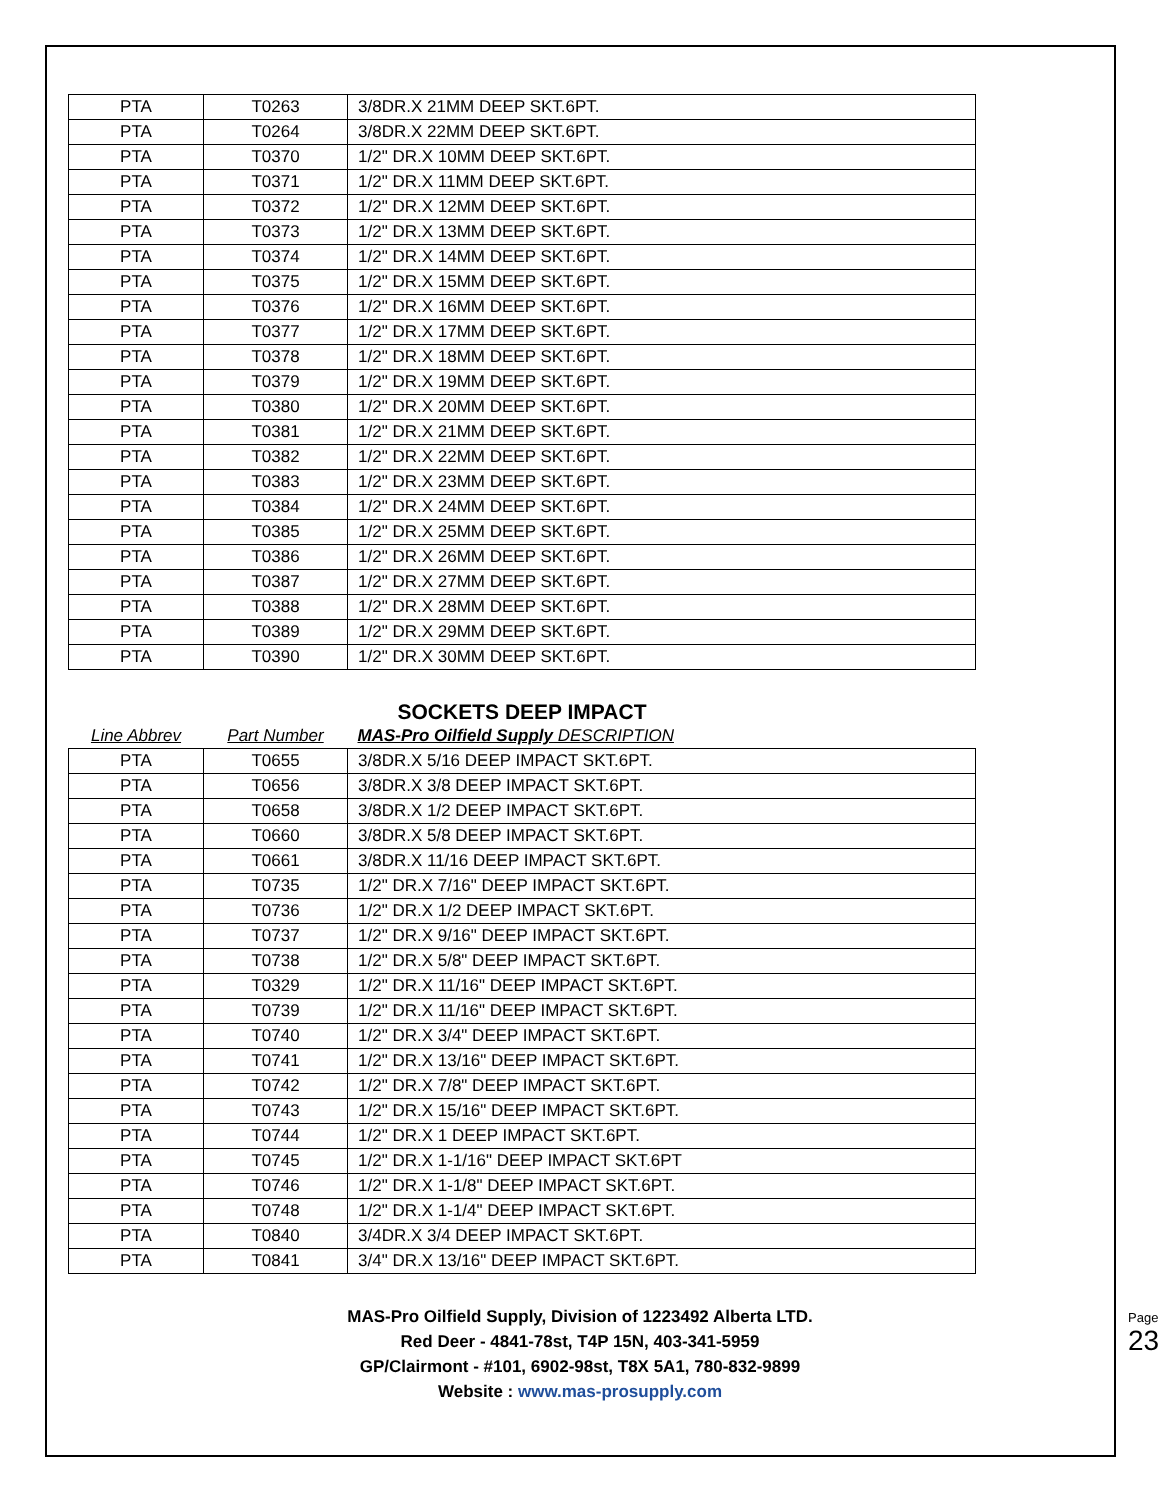| PTA | T0263 | 3/8DR.X 21MM DEEP SKT.6PT. |
| PTA | T0264 | 3/8DR.X 22MM DEEP SKT.6PT. |
| PTA | T0370 | 1/2" DR.X 10MM DEEP SKT.6PT. |
| PTA | T0371 | 1/2" DR.X 11MM DEEP SKT.6PT. |
| PTA | T0372 | 1/2" DR.X 12MM DEEP SKT.6PT. |
| PTA | T0373 | 1/2" DR.X 13MM DEEP SKT.6PT. |
| PTA | T0374 | 1/2" DR.X 14MM DEEP SKT.6PT. |
| PTA | T0375 | 1/2" DR.X 15MM DEEP SKT.6PT. |
| PTA | T0376 | 1/2" DR.X 16MM DEEP SKT.6PT. |
| PTA | T0377 | 1/2" DR.X 17MM DEEP SKT.6PT. |
| PTA | T0378 | 1/2" DR.X 18MM DEEP SKT.6PT. |
| PTA | T0379 | 1/2" DR.X 19MM DEEP SKT.6PT. |
| PTA | T0380 | 1/2" DR.X 20MM DEEP SKT.6PT. |
| PTA | T0381 | 1/2" DR.X 21MM DEEP SKT.6PT. |
| PTA | T0382 | 1/2" DR.X 22MM DEEP SKT.6PT. |
| PTA | T0383 | 1/2" DR.X 23MM DEEP SKT.6PT. |
| PTA | T0384 | 1/2" DR.X 24MM DEEP SKT.6PT. |
| PTA | T0385 | 1/2" DR.X 25MM DEEP SKT.6PT. |
| PTA | T0386 | 1/2" DR.X 26MM DEEP SKT.6PT. |
| PTA | T0387 | 1/2" DR.X 27MM DEEP SKT.6PT. |
| PTA | T0388 | 1/2" DR.X 28MM DEEP SKT.6PT. |
| PTA | T0389 | 1/2" DR.X 29MM DEEP SKT.6PT. |
| PTA | T0390 | 1/2" DR.X 30MM DEEP SKT.6PT. |
SOCKETS DEEP IMPACT
| Line Abbrev | Part Number | MAS-Pro Oilfield Supply DESCRIPTION |
| PTA | T0655 | 3/8DR.X 5/16 DEEP IMPACT SKT.6PT. |
| PTA | T0656 | 3/8DR.X 3/8 DEEP IMPACT SKT.6PT. |
| PTA | T0658 | 3/8DR.X 1/2 DEEP IMPACT SKT.6PT. |
| PTA | T0660 | 3/8DR.X 5/8 DEEP IMPACT SKT.6PT. |
| PTA | T0661 | 3/8DR.X 11/16 DEEP IMPACT SKT.6PT. |
| PTA | T0735 | 1/2" DR.X 7/16" DEEP IMPACT SKT.6PT. |
| PTA | T0736 | 1/2" DR.X 1/2 DEEP IMPACT SKT.6PT. |
| PTA | T0737 | 1/2" DR.X 9/16" DEEP IMPACT SKT.6PT. |
| PTA | T0738 | 1/2" DR.X 5/8" DEEP IMPACT SKT.6PT. |
| PTA | T0329 | 1/2" DR.X 11/16" DEEP IMPACT SKT.6PT. |
| PTA | T0739 | 1/2" DR.X 11/16" DEEP IMPACT SKT.6PT. |
| PTA | T0740 | 1/2" DR.X 3/4" DEEP IMPACT SKT.6PT. |
| PTA | T0741 | 1/2" DR.X 13/16" DEEP IMPACT SKT.6PT. |
| PTA | T0742 | 1/2" DR.X 7/8" DEEP IMPACT SKT.6PT. |
| PTA | T0743 | 1/2" DR.X 15/16" DEEP IMPACT SKT.6PT. |
| PTA | T0744 | 1/2" DR.X 1 DEEP IMPACT SKT.6PT. |
| PTA | T0745 | 1/2" DR.X 1-1/16" DEEP IMPACT SKT.6PT |
| PTA | T0746 | 1/2" DR.X 1-1/8" DEEP IMPACT SKT.6PT. |
| PTA | T0748 | 1/2" DR.X 1-1/4" DEEP IMPACT SKT.6PT. |
| PTA | T0840 | 3/4DR.X 3/4 DEEP IMPACT SKT.6PT. |
| PTA | T0841 | 3/4" DR.X 13/16" DEEP IMPACT SKT.6PT. |
MAS-Pro Oilfield Supply, Division of 1223492 Alberta LTD.
Red Deer - 4841-78st, T4P 15N, 403-341-5959
GP/Clairmont - #101, 6902-98st, T8X 5A1, 780-832-9899
Website : www.mas-prosupply.com
Page 23